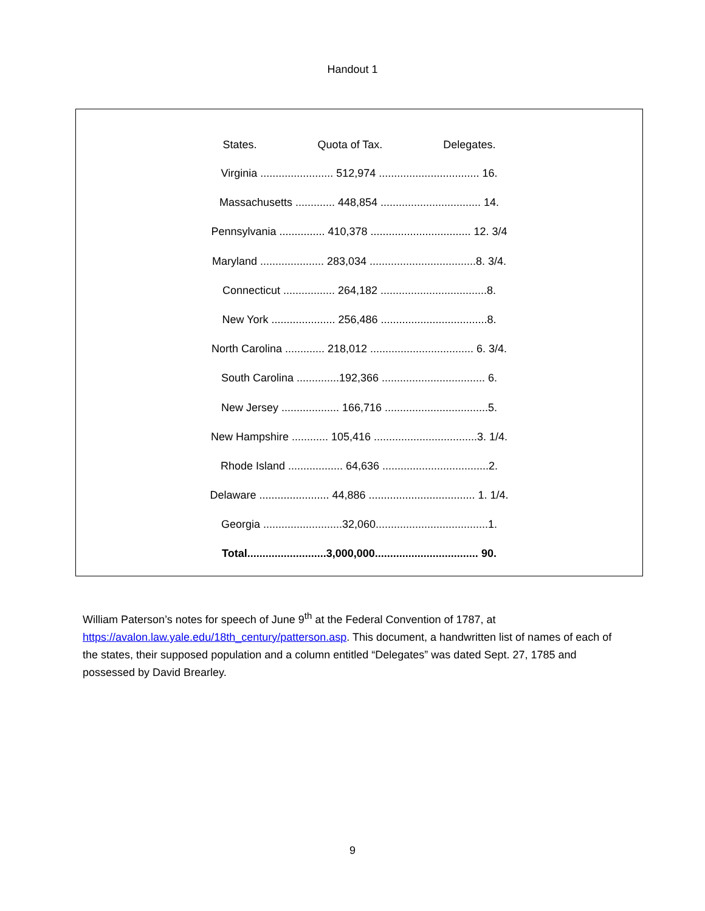Handout 1
States. Quota of Tax. Delegates.
Virginia ........................ 512,974 ................................. 16.
Massachusetts ............. 448,854 ................................. 14.
Pennsylvania ............... 410,378 ................................. 12. 3/4
Maryland ..................... 283,034 ...................................8. 3/4.
Connecticut ................. 264,182 ...................................8.
New York ..................... 256,486 ...................................8.
North Carolina ............. 218,012 .................................. 6. 3/4.
South Carolina ..............192,366 .................................. 6.
New Jersey ................... 166,716 ..................................5.
New Hampshire ............ 105,416 ..................................3. 1/4.
Rhode Island .................. 64,636 ...................................2.
Delaware ....................... 44,886 ................................... 1. 1/4.
Georgia ..........................32,060.....................................1.
Total..........................3,000,000.................................. 90.
William Paterson’s notes for speech of June 9<sup>th</sup> at the Federal Convention of 1787, at https://avalon.law.yale.edu/18th_century/patterson.asp. This document, a handwritten list of names of each of the states, their supposed population and a column entitled “Delegates” was dated Sept. 27, 1785 and possessed by David Brearley.
9